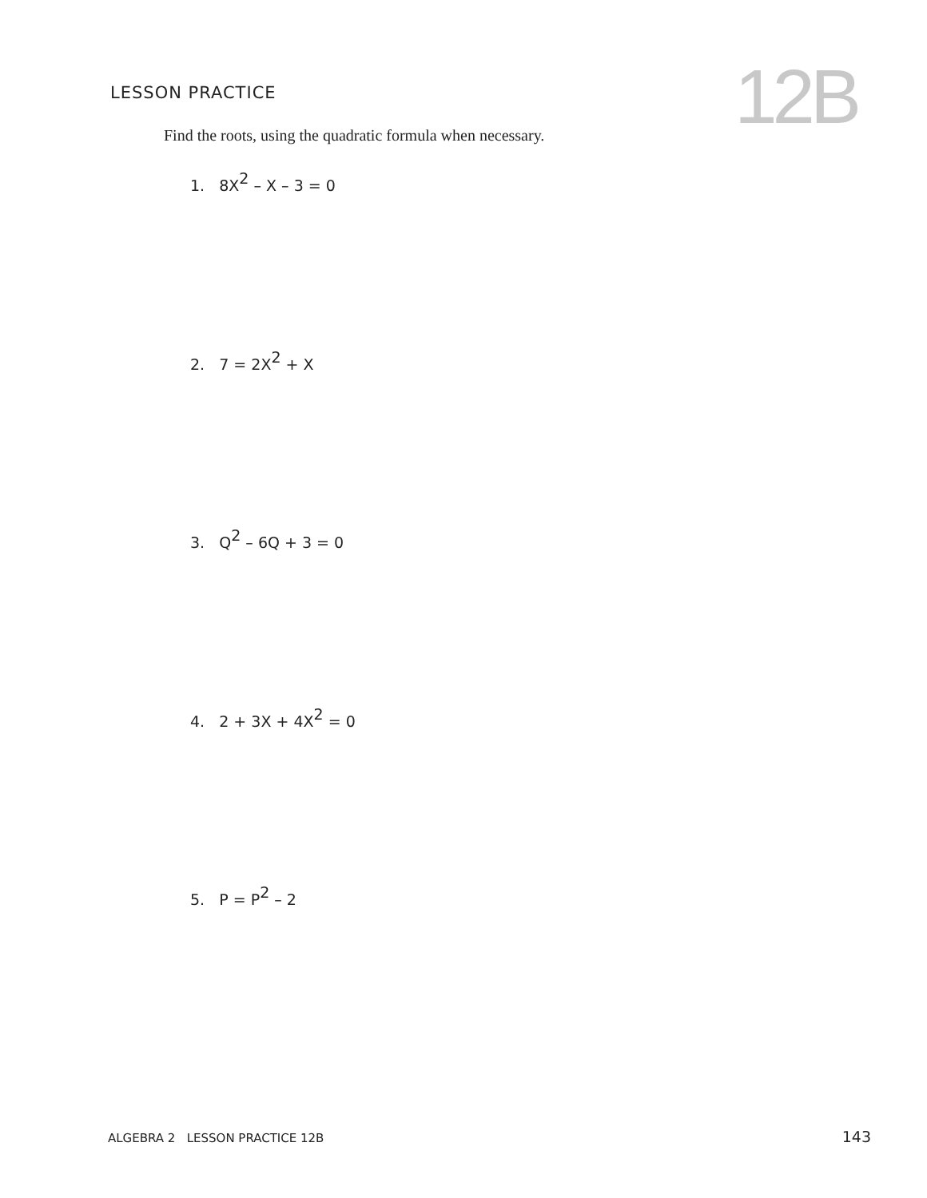LESSON PRACTICE 12B
Find the roots, using the quadratic formula when necessary.
1. 8X<sup>2</sup> – X – 3 = 0
2. 7 = 2X<sup>2</sup> + X
3. Q<sup>2</sup> – 6Q + 3 = 0
4. 2 + 3X + 4X<sup>2</sup> = 0
5. P = P<sup>2</sup> – 2
ALGEBRA 2 LESSON PRACTICE 12B
143